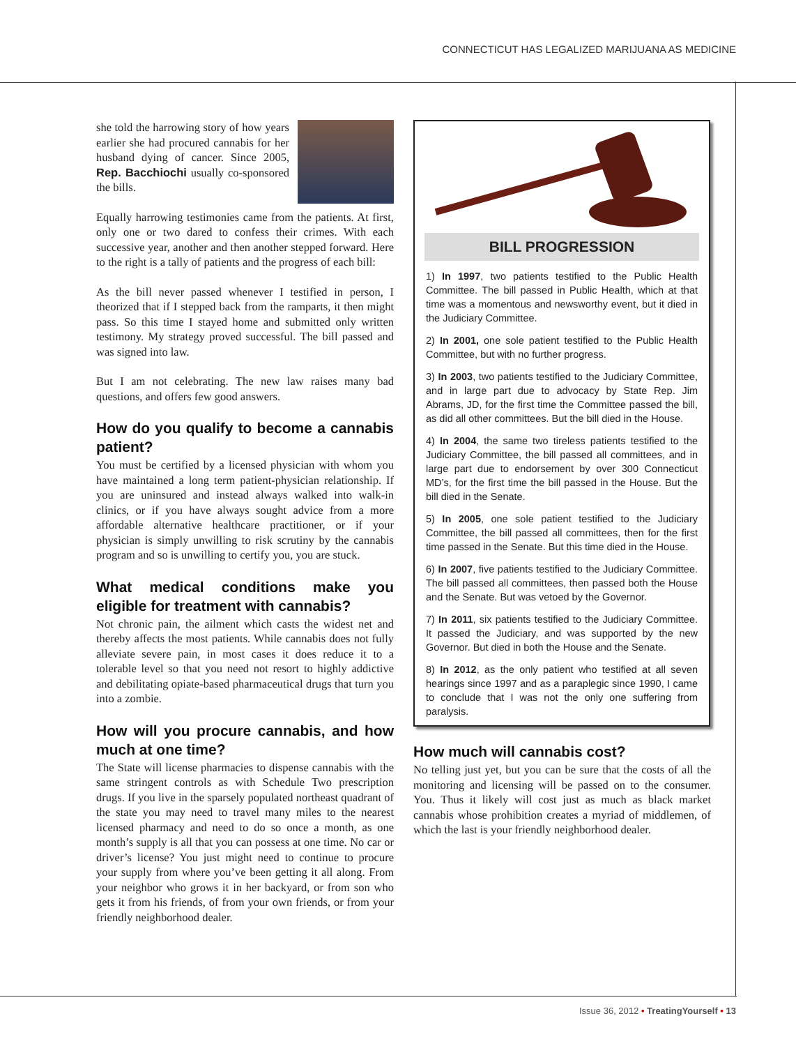CONNECTICUT HAS LEGALIZED MARIJUANA AS MEDICINE
she told the harrowing story of how years earlier she had procured cannabis for her husband dying of cancer. Since 2005, Rep. Bacchiochi usually co-sponsored the bills.
Equally harrowing testimonies came from the patients. At first, only one or two dared to confess their crimes. With each successive year, another and then another stepped forward. Here to the right is a tally of patients and the progress of each bill:
As the bill never passed whenever I testified in person, I theorized that if I stepped back from the ramparts, it then might pass. So this time I stayed home and submitted only written testimony. My strategy proved successful. The bill passed and was signed into law.
But I am not celebrating. The new law raises many bad questions, and offers few good answers.
How do you qualify to become a cannabis patient?
You must be certified by a licensed physician with whom you have maintained a long term patient-physician relationship. If you are uninsured and instead always walked into walk-in clinics, or if you have always sought advice from a more affordable alternative healthcare practitioner, or if your physician is simply unwilling to risk scrutiny by the cannabis program and so is unwilling to certify you, you are stuck.
What medical conditions make you eligible for treatment with cannabis?
Not chronic pain, the ailment which casts the widest net and thereby affects the most patients. While cannabis does not fully alleviate severe pain, in most cases it does reduce it to a tolerable level so that you need not resort to highly addictive and debilitating opiate-based pharmaceutical drugs that turn you into a zombie.
How will you procure cannabis, and how much at one time?
The State will license pharmacies to dispense cannabis with the same stringent controls as with Schedule Two prescription drugs. If you live in the sparsely populated northeast quadrant of the state you may need to travel many miles to the nearest licensed pharmacy and need to do so once a month, as one month’s supply is all that you can possess at one time. No car or driver’s license? You just might need to continue to procure your supply from where you’ve been getting it all along. From your neighbor who grows it in her backyard, or from son who gets it from his friends, of from your own friends, or from your friendly neighborhood dealer.
BILL PROGRESSION
1) In 1997, two patients testified to the Public Health Committee. The bill passed in Public Health, which at that time was a momentous and newsworthy event, but it died in the Judiciary Committee.
2) In 2001, one sole patient testified to the Public Health Committee, but with no further progress.
3) In 2003, two patients testified to the Judiciary Committee, and in large part due to advocacy by State Rep. Jim Abrams, JD, for the first time the Committee passed the bill, as did all other committees. But the bill died in the House.
4) In 2004, the same two tireless patients testified to the Judiciary Committee, the bill passed all committees, and in large part due to endorsement by over 300 Connecticut MD’s, for the first time the bill passed in the House. But the bill died in the Senate.
5) In 2005, one sole patient testified to the Judiciary Committee, the bill passed all committees, then for the first time passed in the Senate. But this time died in the House.
6) In 2007, five patients testified to the Judiciary Committee. The bill passed all committees, then passed both the House and the Senate. But was vetoed by the Governor.
7) In 2011, six patients testified to the Judiciary Committee. It passed the Judiciary, and was supported by the new Governor. But died in both the House and the Senate.
8) In 2012, as the only patient who testified at all seven hearings since 1997 and as a paraplegic since 1990, I came to conclude that I was not the only one suffering from paralysis.
How much will cannabis cost?
No telling just yet, but you can be sure that the costs of all the monitoring and licensing will be passed on to the consumer. You. Thus it likely will cost just as much as black market cannabis whose prohibition creates a myriad of middlemen, of which the last is your friendly neighborhood dealer.
Issue 36, 2012 • TreatingYourself • 13